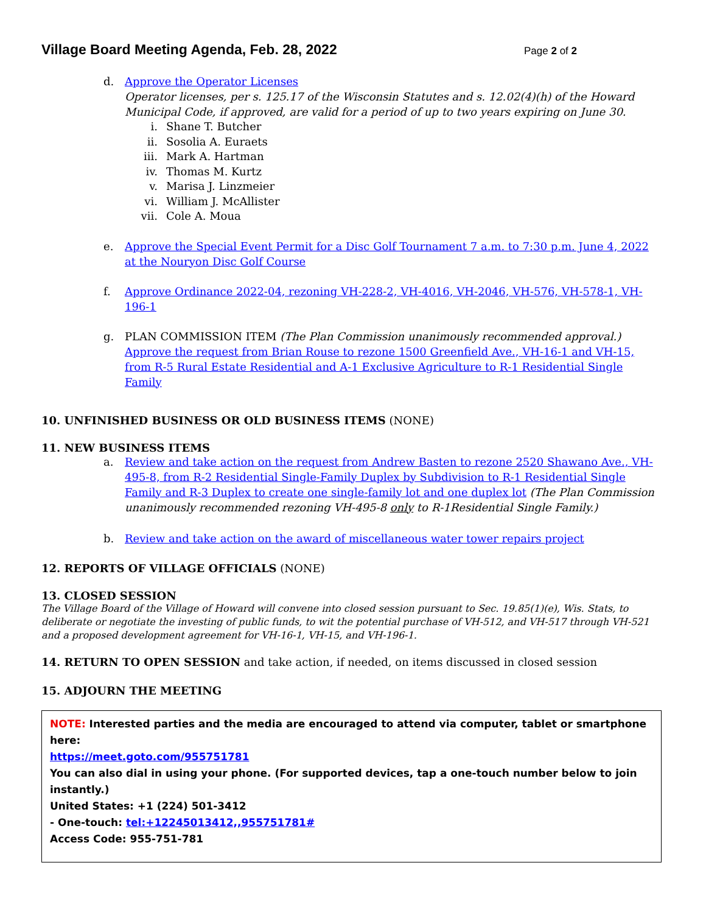Village Board Meeting Agenda, Feb. 28, 2022
Page 2 of 2
d. Approve the Operator Licenses
Operator licenses, per s. 125.17 of the Wisconsin Statutes and s. 12.02(4)(h) of the Howard Municipal Code, if approved, are valid for a period of up to two years expiring on June 30.
i. Shane T. Butcher
ii. Sosolia A. Euraets
iii. Mark A. Hartman
iv. Thomas M. Kurtz
v. Marisa J. Linzmeier
vi. William J. McAllister
vii. Cole A. Moua
e. Approve the Special Event Permit for a Disc Golf Tournament 7 a.m. to 7:30 p.m. June 4, 2022 at the Nouryon Disc Golf Course
f. Approve Ordinance 2022-04, rezoning VH-228-2, VH-4016, VH-2046, VH-576, VH-578-1, VH-196-1
g. PLAN COMMISSION ITEM (The Plan Commission unanimously recommended approval.)
Approve the request from Brian Rouse to rezone 1500 Greenfield Ave., VH-16-1 and VH-15, from R-5 Rural Estate Residential and A-1 Exclusive Agriculture to R-1 Residential Single Family
10. UNFINISHED BUSINESS OR OLD BUSINESS ITEMS (NONE)
11. NEW BUSINESS ITEMS
a. Review and take action on the request from Andrew Basten to rezone 2520 Shawano Ave., VH-495-8, from R-2 Residential Single-Family Duplex by Subdivision to R-1 Residential Single Family and R-3 Duplex to create one single-family lot and one duplex lot (The Plan Commission unanimously recommended rezoning VH-495-8 only to R-1Residential Single Family.)
b. Review and take action on the award of miscellaneous water tower repairs project
12. REPORTS OF VILLAGE OFFICIALS (NONE)
13. CLOSED SESSION
The Village Board of the Village of Howard will convene into closed session pursuant to Sec. 19.85(1)(e), Wis. Stats, to deliberate or negotiate the investing of public funds, to wit the potential purchase of VH-512, and VH-517 through VH-521 and a proposed development agreement for VH-16-1, VH-15, and VH-196-1.
14. RETURN TO OPEN SESSION and take action, if needed, on items discussed in closed session
15. ADJOURN THE MEETING
NOTE: Interested parties and the media are encouraged to attend via computer, tablet or smartphone here:
https://meet.goto.com/955751781
You can also dial in using your phone. (For supported devices, tap a one-touch number below to join instantly.)
United States: +1 (224) 501-3412
- One-touch: tel:+12245013412,,955751781#
Access Code: 955-751-781